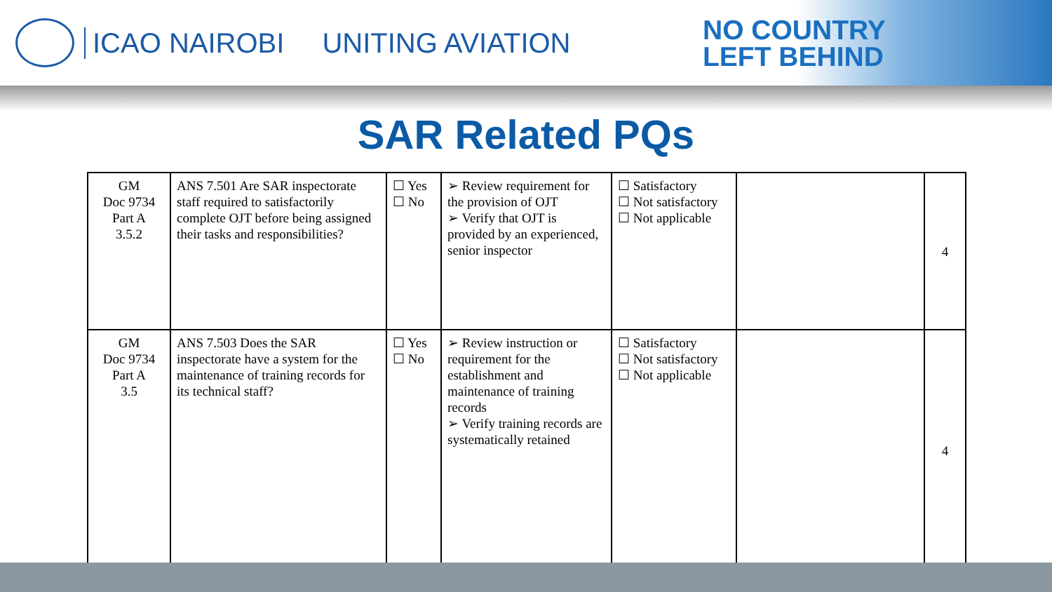ICAO NAIROBI UNITING AVIATION
NO COUNTRY
LEFT BEHIND
SAR Related PQs
| GM Doc 9734 Part A 3.5.2 | ANS 7.501 Are SAR inspectorate staff required to satisfactorily complete OJT before being assigned their tasks and responsibilities? | ☐ Yes ☐ No | ➢ Review requirement for the provision of OJT ➢ Verify that OJT is provided by an experienced, senior inspector | ☐ Satisfactory ☐ Not satisfactory ☐ Not applicable | | 4 |
| GM Doc 9734 Part A 3.5 | ANS 7.503 Does the SAR inspectorate have a system for the maintenance of training records for its technical staff? | ☐ Yes ☐ No | ➢ Review instruction or requirement for the establishment and maintenance of training records ➢ Verify training records are systematically retained | ☐ Satisfactory ☐ Not satisfactory ☐ Not applicable | | 4 |